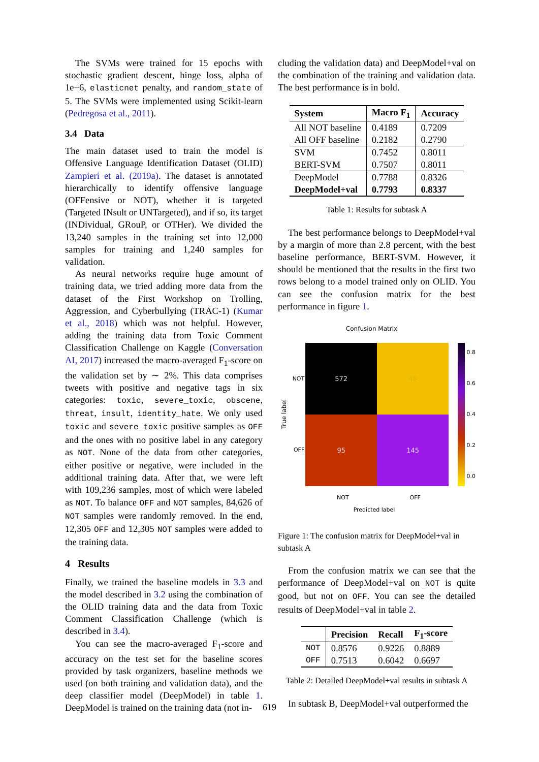The SVMs were trained for 15 epochs with stochastic gradient descent, hinge loss, alpha of 1e−6, elasticnet penalty, and random_state of 5. The SVMs were implemented using Scikit-learn (Pedregosa et al., 2011).
3.4 Data
The main dataset used to train the model is Offensive Language Identification Dataset (OLID) Zampieri et al. (2019a). The dataset is annotated hierarchically to identify offensive language (OFFensive or NOT), whether it is targeted (Targeted INsult or UNTargeted), and if so, its target (INDividual, GRouP, or OTHer). We divided the 13,240 samples in the training set into 12,000 samples for training and 1,240 samples for validation.
As neural networks require huge amount of training data, we tried adding more data from the dataset of the First Workshop on Trolling, Aggression, and Cyberbullying (TRAC-1) (Kumar et al., 2018) which was not helpful. However, adding the training data from Toxic Comment Classification Challenge on Kaggle (Conversation AI, 2017) increased the macro-averaged F<sub>1</sub>-score on the validation set by ∼ 2%. This data comprises tweets with positive and negative tags in six categories: toxic, severe_toxic, obscene, threat, insult, identity_hate. We only used toxic and severe_toxic positive samples as OFF and the ones with no positive label in any category as NOT. None of the data from other categories, either positive or negative, were included in the additional training data. After that, we were left with 109,236 samples, most of which were labeled as NOT. To balance OFF and NOT samples, 84,626 of NOT samples were randomly removed. In the end, 12,305 OFF and 12,305 NOT samples were added to the training data.
4 Results
Finally, we trained the baseline models in 3.3 and the model described in 3.2 using the combination of the OLID training data and the data from Toxic Comment Classification Challenge (which is described in 3.4).
You can see the macro-averaged F<sub>1</sub>-score and accuracy on the test set for the baseline scores provided by task organizers, baseline methods we used (on both training and validation data), and the deep classifier model (DeepModel) in table 1. DeepModel is trained on the training data (not in-
cluding the validation data) and DeepModel+val on the combination of the training and validation data. The best performance is in bold.
| System | Macro F<sub>1</sub> | Accuracy |
| --- | --- | --- |
| All NOT baseline | 0.4189 | 0.7209 |
| All OFF baseline | 0.2182 | 0.2790 |
| SVM | 0.7452 | 0.8011 |
| BERT-SVM | 0.7507 | 0.8011 |
| DeepModel | 0.7788 | 0.8326 |
| DeepModel+val | 0.7793 | 0.8337 |
Table 1: Results for subtask A
The best performance belongs to DeepModel+val by a margin of more than 2.8 percent, with the best baseline performance, BERT-SVM. However, it should be mentioned that the results in the first two rows belong to a model trained only on OLID. You can see the confusion matrix for the best performance in figure 1.
Confusion Matrix
True label
NOT
OFF
572
48
95
145
0.8
0.6
0.4
0.2
0.0
NOT OFF
Predicted label
Figure 1: The confusion matrix for DeepModel+val in subtask A
From the confusion matrix we can see that the performance of DeepModel+val on NOT is quite good, but not on OFF. You can see the detailed results of DeepModel+val in table 2.
| | Precision | Recall | F<sub>1</sub>-score |
| --- | --- | --- | --- |
| NOT | 0.8576 | 0.9226 | 0.8889 |
| OFF | 0.7513 | 0.6042 | 0.6697 |
Table 2: Detailed DeepModel+val results in subtask A
In subtask B, DeepModel+val outperformed the
619